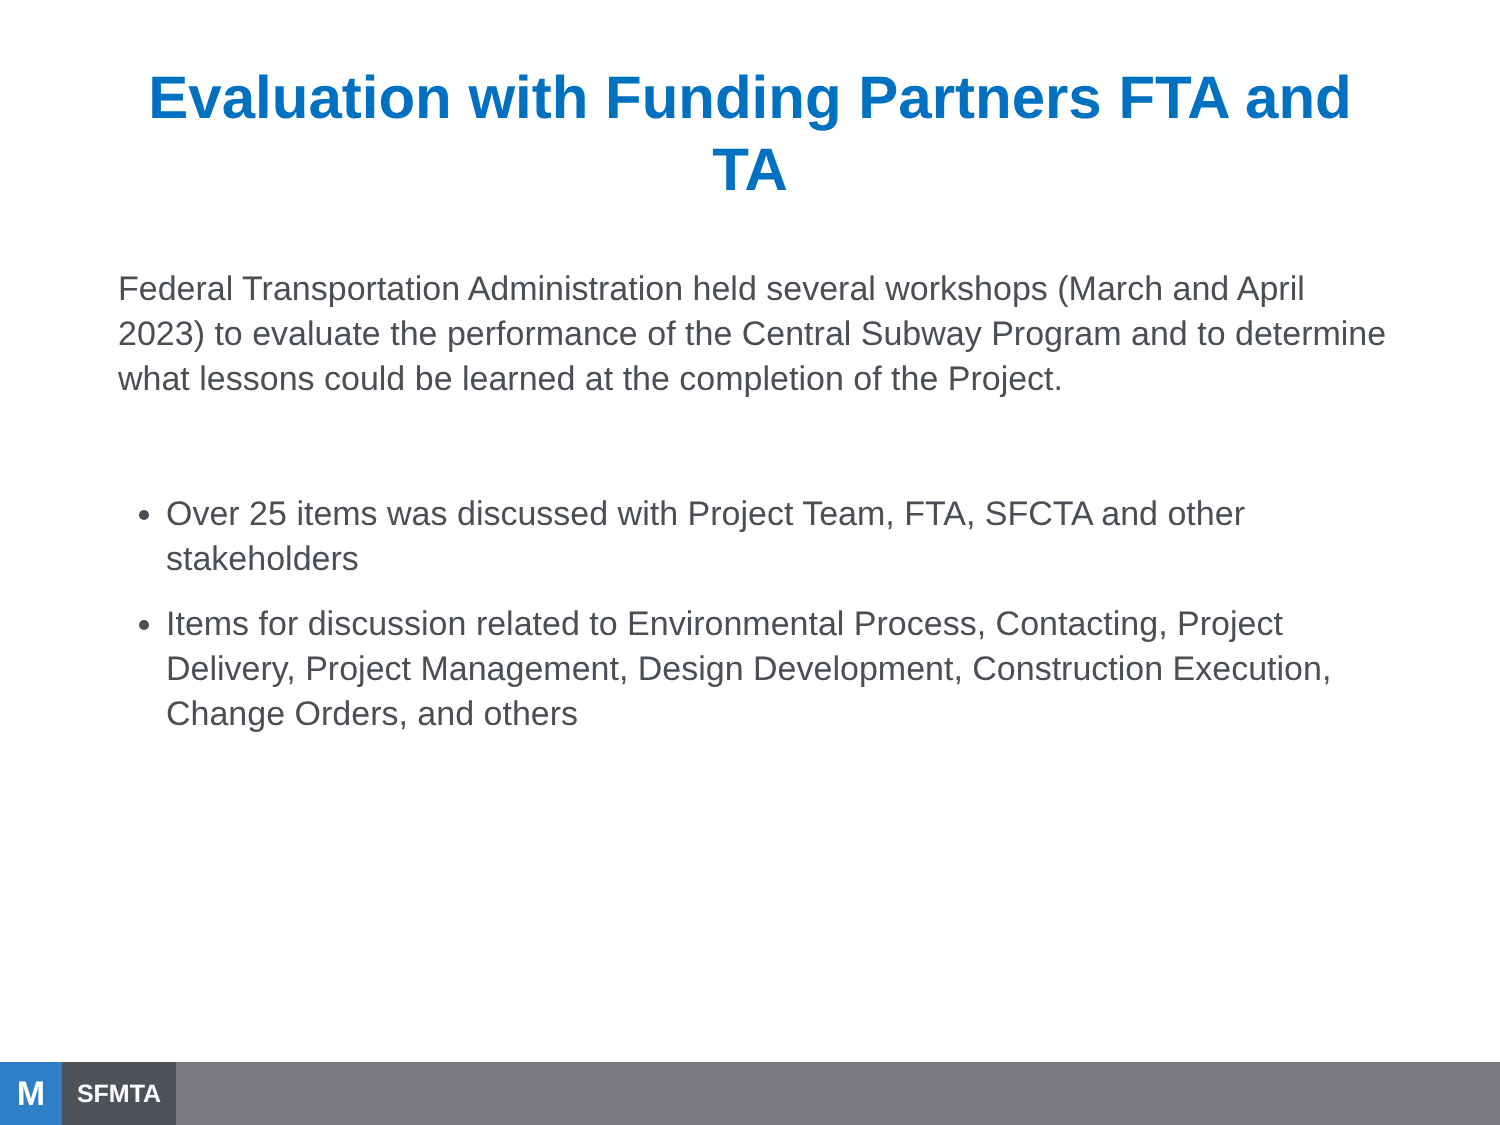Evaluation with Funding Partners FTA and
TA
Federal Transportation Administration held several workshops (March and April 2023) to evaluate the performance of the Central Subway Program and to determine what lessons could be learned at the completion of the Project.
Over 25 items was discussed with Project Team, FTA, SFCTA and other stakeholders
Items for discussion related to Environmental Process, Contacting, Project Delivery, Project Management, Design Development, Construction Execution, Change Orders, and others
M
SFMTA